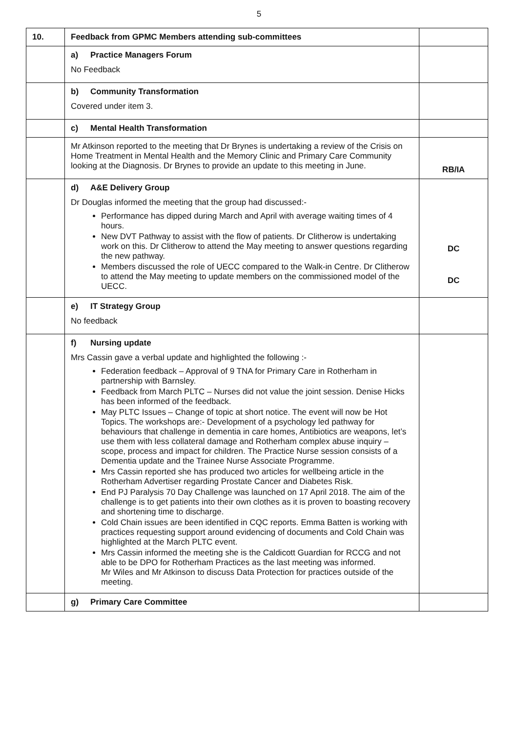5
| 10. | Feedback from GPMC Members attending sub-committees | |
| | a) Practice Managers Forum No Feedback | |
| | b) Community Transformation Covered under item 3. | |
| | c) Mental Health Transformation | |
| | Mr Atkinson reported to the meeting that Dr Brynes is undertaking a review of the Crisis on Home Treatment in Mental Health and the Memory Clinic and Primary Care Community looking at the Diagnosis. Dr Brynes to provide an update to this meeting in June. | RB/IA |
| | d) A&E Delivery Group Dr Douglas informed the meeting that the group had discussed:- Performance has dipped during March and April with average waiting times of 4 hours. New DVT Pathway to assist with the flow of patients. Dr Clitherow is undertaking work on this. Dr Clitherow to attend the May meeting to answer questions regarding the new pathway. Members discussed the role of UECC compared to the Walk-in Centre. Dr Clitherow to attend the May meeting to update members on the commissioned model of the UECC. | DC DC |
| | e) IT Strategy Group No feedback | |
| | f) Nursing update Mrs Cassin gave a verbal update and highlighted the following :- Federation feedback – Approval of 9 TNA for Primary Care in Rotherham in partnership with Barnsley. Feedback from March PLTC – Nurses did not value the joint session. Denise Hicks has been informed of the feedback. May PLTC Issues – Change of topic at short notice. The event will now be Hot Topics. The workshops are:- Development of a psychology led pathway for behaviours that challenge in dementia in care homes, Antibiotics are weapons, let’s use them with less collateral damage and Rotherham complex abuse inquiry – scope, process and impact for children. The Practice Nurse session consists of a Dementia update and the Trainee Nurse Associate Programme. Mrs Cassin reported she has produced two articles for wellbeing article in the Rotherham Advertiser regarding Prostate Cancer and Diabetes Risk. End PJ Paralysis 70 Day Challenge was launched on 17 April 2018. The aim of the challenge is to get patients into their own clothes as it is proven to boasting recovery and shortening time to discharge. Cold Chain issues are been identified in CQC reports. Emma Batten is working with practices requesting support around evidencing of documents and Cold Chain was highlighted at the March PLTC event. Mrs Cassin informed the meeting she is the Caldicott Guardian for RCCG and not able to be DPO for Rotherham Practices as the last meeting was informed. Mr Wiles and Mr Atkinson to discuss Data Protection for practices outside of the meeting. | |
| | g) Primary Care Committee | |